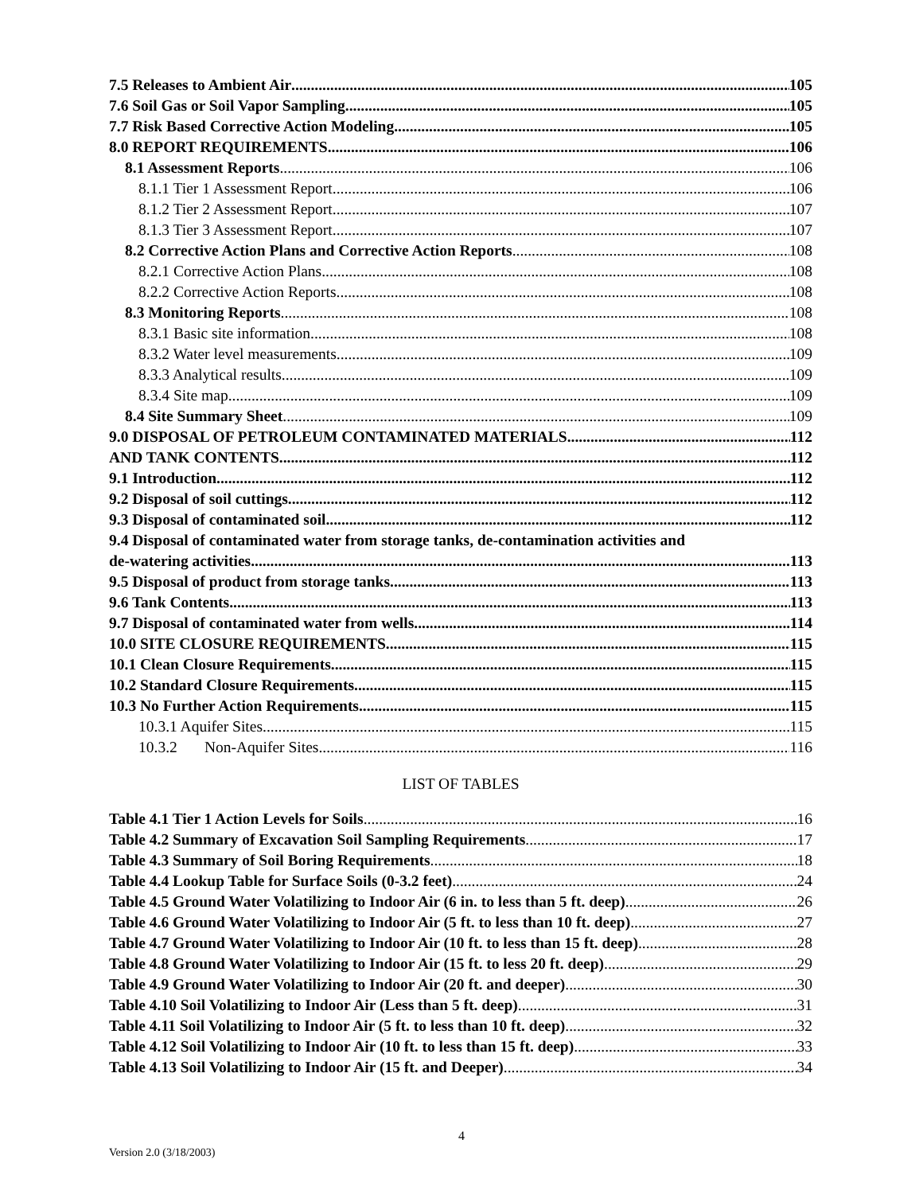7.5 Releases to Ambient Air 105
7.6 Soil Gas or Soil Vapor Sampling 105
7.7 Risk Based Corrective Action Modeling 105
8.0 REPORT REQUIREMENTS 106
8.1 Assessment Reports 106
8.1.1 Tier 1 Assessment Report 106
8.1.2 Tier 2 Assessment Report 107
8.1.3 Tier 3 Assessment Report 107
8.2 Corrective Action Plans and Corrective Action Reports 108
8.2.1 Corrective Action Plans 108
8.2.2 Corrective Action Reports 108
8.3 Monitoring Reports 108
8.3.1 Basic site information 108
8.3.2 Water level measurements 109
8.3.3 Analytical results 109
8.3.4 Site map 109
8.4 Site Summary Sheet 109
9.0 DISPOSAL OF PETROLEUM CONTAMINATED MATERIALS 112
AND TANK CONTENTS 112
9.1 Introduction 112
9.2 Disposal of soil cuttings 112
9.3 Disposal of contaminated soil 112
9.4 Disposal of contaminated water from storage tanks, de-contamination activities and
de-watering activities 113
9.5 Disposal of product from storage tanks 113
9.6 Tank Contents 113
9.7 Disposal of contaminated water from wells 114
10.0 SITE CLOSURE REQUIREMENTS 115
10.1 Clean Closure Requirements 115
10.2 Standard Closure Requirements 115
10.3 No Further Action Requirements 115
10.3.1 Aquifer Sites 115
10.3.2 Non-Aquifer Sites 116
LIST OF TABLES
Table 4.1 Tier 1 Action Levels for Soils 16
Table 4.2 Summary of Excavation Soil Sampling Requirements 17
Table 4.3 Summary of Soil Boring Requirements 18
Table 4.4 Lookup Table for Surface Soils (0-3.2 feet) 24
Table 4.5 Ground Water Volatilizing to Indoor Air (6 in. to less than 5 ft. deep) 26
Table 4.6 Ground Water Volatilizing to Indoor Air (5 ft. to less than 10 ft. deep) 27
Table 4.7 Ground Water Volatilizing to Indoor Air (10 ft. to less than 15 ft. deep) 28
Table 4.8 Ground Water Volatilizing to Indoor Air (15 ft. to less 20 ft. deep) 29
Table 4.9 Ground Water Volatilizing to Indoor Air (20 ft. and deeper) 30
Table 4.10 Soil Volatilizing to Indoor Air (Less than 5 ft. deep) 31
Table 4.11 Soil Volatilizing to Indoor Air (5 ft. to less than 10 ft. deep) 32
Table 4.12 Soil Volatilizing to Indoor Air (10 ft. to less than 15 ft. deep) 33
Table 4.13 Soil Volatilizing to Indoor Air (15 ft. and Deeper) 34
4
Version 2.0 (3/18/2003)